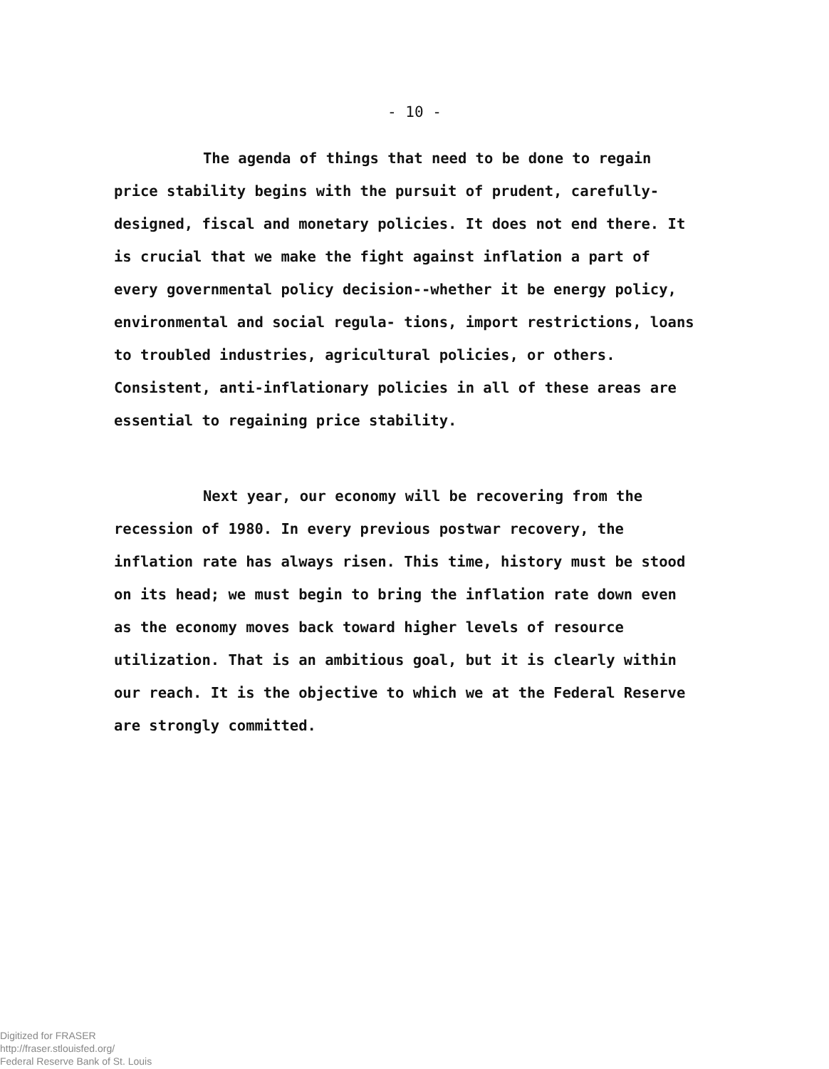- 10 -
The agenda of things that need to be done to regain price stability begins with the pursuit of prudent, carefully-designed, fiscal and monetary policies. It does not end there. It is crucial that we make the fight against inflation a part of every governmental policy decision--whether it be energy policy, environmental and social regula- tions, import restrictions, loans to troubled industries, agricultural policies, or others. Consistent, anti-inflationary policies in all of these areas are essential to regaining price stability.
Next year, our economy will be recovering from the recession of 1980. In every previous postwar recovery, the inflation rate has always risen. This time, history must be stood on its head; we must begin to bring the inflation rate down even as the economy moves back toward higher levels of resource utilization. That is an ambitious goal, but it is clearly within our reach. It is the objective to which we at the Federal Reserve are strongly committed.
Digitized for FRASER
http://fraser.stlouisfed.org/
Federal Reserve Bank of St. Louis